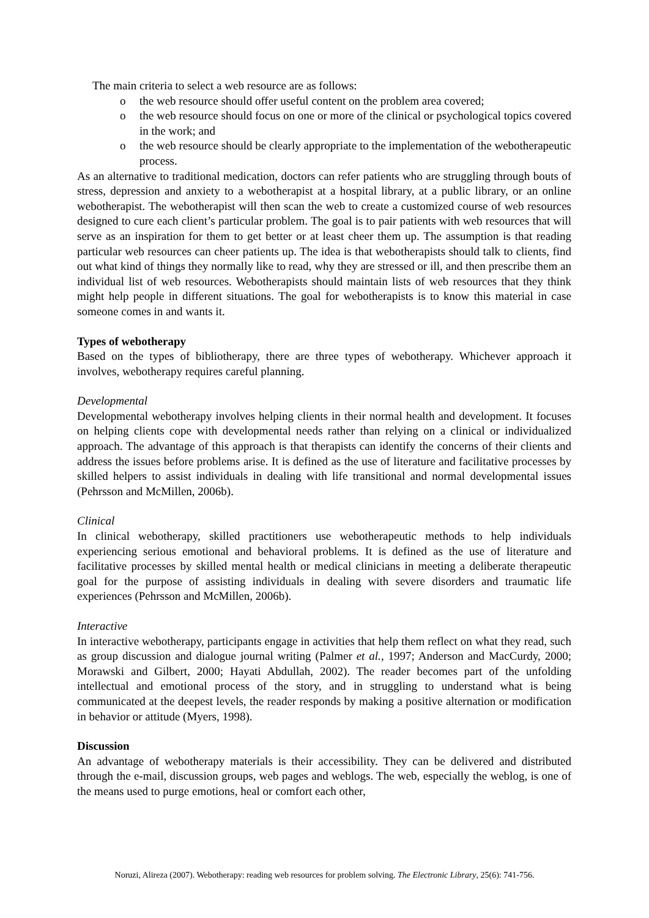The main criteria to select a web resource are as follows:
o the web resource should offer useful content on the problem area covered;
o the web resource should focus on one or more of the clinical or psychological topics covered in the work; and
o the web resource should be clearly appropriate to the implementation of the webotherapeutic process.
As an alternative to traditional medication, doctors can refer patients who are struggling through bouts of stress, depression and anxiety to a webotherapist at a hospital library, at a public library, or an online webotherapist. The webotherapist will then scan the web to create a customized course of web resources designed to cure each client’s particular problem. The goal is to pair patients with web resources that will serve as an inspiration for them to get better or at least cheer them up. The assumption is that reading particular web resources can cheer patients up. The idea is that webotherapists should talk to clients, find out what kind of things they normally like to read, why they are stressed or ill, and then prescribe them an individual list of web resources. Webotherapists should maintain lists of web resources that they think might help people in different situations. The goal for webotherapists is to know this material in case someone comes in and wants it.
Types of webotherapy
Based on the types of bibliotherapy, there are three types of webotherapy. Whichever approach it involves, webotherapy requires careful planning.
Developmental
Developmental webotherapy involves helping clients in their normal health and development. It focuses on helping clients cope with developmental needs rather than relying on a clinical or individualized approach. The advantage of this approach is that therapists can identify the concerns of their clients and address the issues before problems arise. It is defined as the use of literature and facilitative processes by skilled helpers to assist individuals in dealing with life transitional and normal developmental issues (Pehrsson and McMillen, 2006b).
Clinical
In clinical webotherapy, skilled practitioners use webotherapeutic methods to help individuals experiencing serious emotional and behavioral problems. It is defined as the use of literature and facilitative processes by skilled mental health or medical clinicians in meeting a deliberate therapeutic goal for the purpose of assisting individuals in dealing with severe disorders and traumatic life experiences (Pehrsson and McMillen, 2006b).
Interactive
In interactive webotherapy, participants engage in activities that help them reflect on what they read, such as group discussion and dialogue journal writing (Palmer et al., 1997; Anderson and MacCurdy, 2000; Morawski and Gilbert, 2000; Hayati Abdullah, 2002). The reader becomes part of the unfolding intellectual and emotional process of the story, and in struggling to understand what is being communicated at the deepest levels, the reader responds by making a positive alternation or modification in behavior or attitude (Myers, 1998).
Discussion
An advantage of webotherapy materials is their accessibility. They can be delivered and distributed through the e-mail, discussion groups, web pages and weblogs. The web, especially the weblog, is one of the means used to purge emotions, heal or comfort each other,
Noruzi, Alireza (2007). Webotherapy: reading web resources for problem solving. The Electronic Library, 25(6): 741-756.